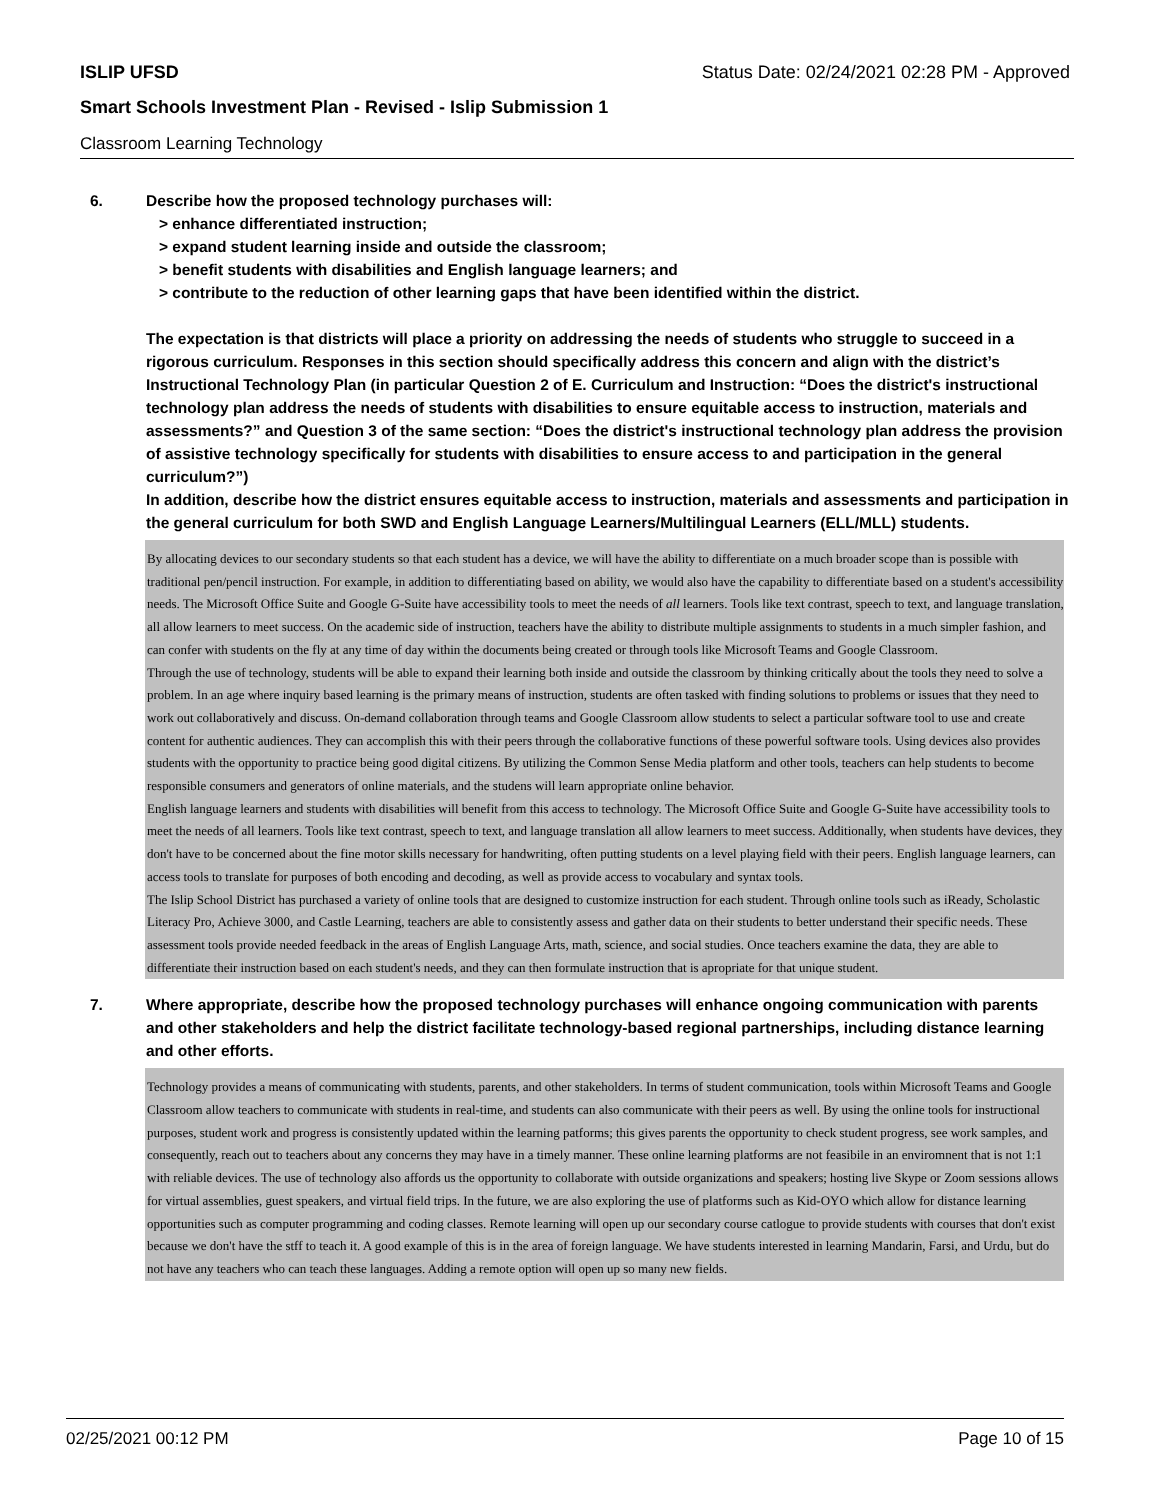ISLIP UFSD Status Date: 02/24/2021 02:28 PM - Approved
Smart Schools Investment Plan - Revised - Islip Submission 1
Classroom Learning Technology
6. Describe how the proposed technology purchases will:
> enhance differentiated instruction;
> expand student learning inside and outside the classroom;
> benefit students with disabilities and English language learners; and
> contribute to the reduction of other learning gaps that have been identified within the district.
The expectation is that districts will place a priority on addressing the needs of students who struggle to succeed in a rigorous curriculum. Responses in this section should specifically address this concern and align with the district’s Instructional Technology Plan (in particular Question 2 of E. Curriculum and Instruction: “Does the district's instructional technology plan address the needs of students with disabilities to ensure equitable access to instruction, materials and assessments?” and Question 3 of the same section: “Does the district's instructional technology plan address the provision of assistive technology specifically for students with disabilities to ensure access to and participation in the general curriculum?”)
In addition, describe how the district ensures equitable access to instruction, materials and assessments and participation in the general curriculum for both SWD and English Language Learners/Multilingual Learners (ELL/MLL) students.
By allocating devices to our secondary students so that each student has a device, we will have the ability to differentiate on a much broader scope than is possible with traditional pen/pencil instruction. For example, in addition to differentiating based on ability, we would also have the capability to differentiate based on a student's accessibility needs. The Microsoft Office Suite and Google G-Suite have accessibility tools to meet the needs of all learners. Tools like text contrast, speech to text, and language translation, all allow learners to meet success. On the academic side of instruction, teachers have the ability to distribute multiple assignments to students in a much simpler fashion, and can confer with students on the fly at any time of day within the documents being created or through tools like Microsoft Teams and Google Classroom.
Through the use of technology, students will be able to expand their learning both inside and outside the classroom by thinking critically about the tools they need to solve a problem. In an age where inquiry based learning is the primary means of instruction, students are often tasked with finding solutions to problems or issues that they need to work out collaboratively and discuss. On-demand collaboration through teams and Google Classroom allow students to select a particular software tool to use and create content for authentic audiences. They can accomplish this with their peers through the collaborative functions of these powerful software tools. Using devices also provides students with the opportunity to practice being good digital citizens. By utilizing the Common Sense Media platform and other tools, teachers can help students to become responsible consumers and generators of online materials, and the studens will learn appropriate online behavior.
English language learners and students with disabilities will benefit from this access to technology. The Microsoft Office Suite and Google G-Suite have accessibility tools to meet the needs of all learners. Tools like text contrast, speech to text, and language translation all allow learners to meet success. Additionally, when students have devices, they don't have to be concerned about the fine motor skills necessary for handwriting, often putting students on a level playing field with their peers. English language learners, can access tools to translate for purposes of both encoding and decoding, as well as provide access to vocabulary and syntax tools.
The Islip School District has purchased a variety of online tools that are designed to customize instruction for each student. Through online tools such as iReady, Scholastic Literacy Pro, Achieve 3000, and Castle Learning, teachers are able to consistently assess and gather data on their students to better understand their specific needs. These assessment tools provide needed feedback in the areas of English Language Arts, math, science, and social studies. Once teachers examine the data, they are able to differentiate their instruction based on each student's needs, and they can then formulate instruction that is apropriate for that unique student.
7. Where appropriate, describe how the proposed technology purchases will enhance ongoing communication with parents and other stakeholders and help the district facilitate technology-based regional partnerships, including distance learning and other efforts.
Technology provides a means of communicating with students, parents, and other stakeholders. In terms of student communication, tools within Microsoft Teams and Google Classroom allow teachers to communicate with students in real-time, and students can also communicate with their peers as well. By using the online tools for instructional purposes, student work and progress is consistently updated within the learning patforms; this gives parents the opportunity to check student progress, see work samples, and consequently, reach out to teachers about any concerns they may have in a timely manner. These online learning platforms are not feasibile in an enviromnent that is not 1:1 with reliable devices. The use of technology also affords us the opportunity to collaborate with outside organizations and speakers; hosting live Skype or Zoom sessions allows for virtual assemblies, guest speakers, and virtual field trips. In the future, we are also exploring the use of platforms such as Kid-OYO which allow for distance learning opportunities such as computer programming and coding classes. Remote learning will open up our secondary course catlogue to provide students with courses that don't exist because we don't have the stff to teach it. A good example of this is in the area of foreign language. We have students interested in learning Mandarin, Farsi, and Urdu, but do not have any teachers who can teach these languages. Adding a remote option will open up so many new fields.
02/25/2021 00:12 PM Page 10 of 15